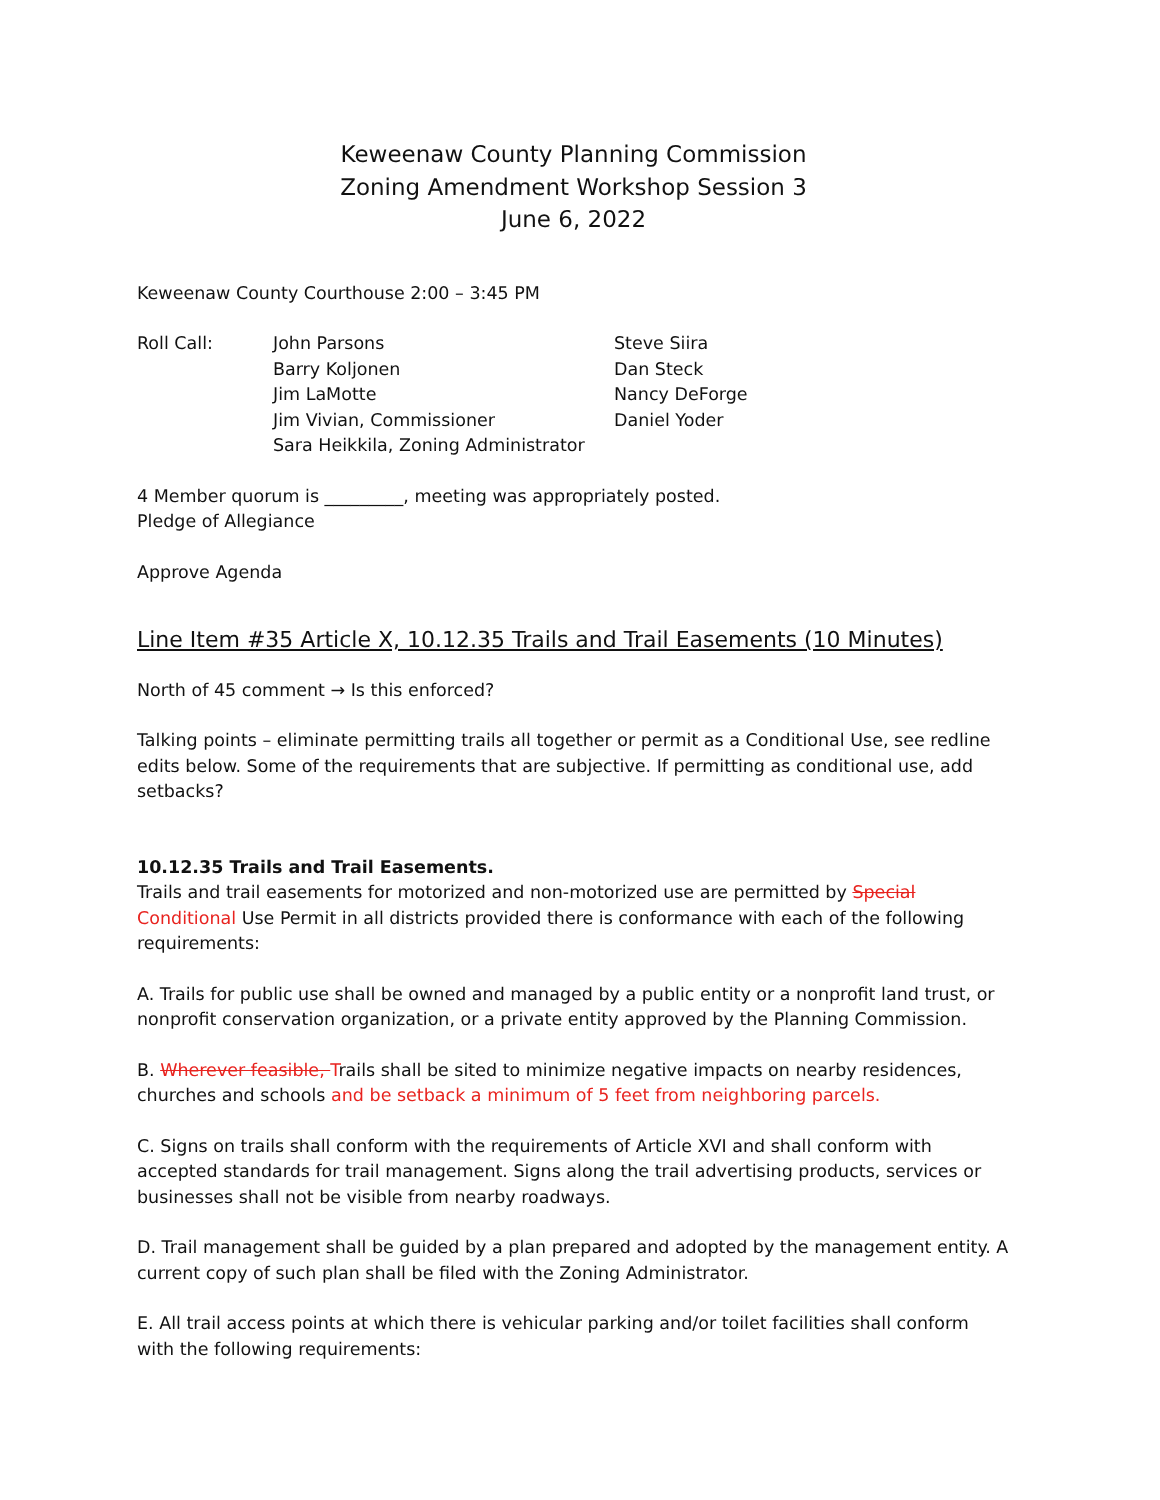Keweenaw County Planning Commission
Zoning Amendment Workshop Session 3
June 6, 2022
Keweenaw County Courthouse 2:00 – 3:45 PM
Roll Call: John Parsons
Barry Koljonen
Jim LaMotte
Jim Vivian, Commissioner
Sara Heikkila, Zoning Administrator
Steve Siira
Dan Steck
Nancy DeForge
Daniel Yoder
4 Member quorum is _________, meeting was appropriately posted.
Pledge of Allegiance
Approve Agenda
Line Item #35 Article X, 10.12.35 Trails and Trail Easements (10 Minutes)
North of 45 comment → Is this enforced?
Talking points – eliminate permitting trails all together or permit as a Conditional Use, see redline edits below. Some of the requirements that are subjective. If permitting as conditional use, add setbacks?
10.12.35 Trails and Trail Easements.
Trails and trail easements for motorized and non-motorized use are permitted by Special Conditional Use Permit in all districts provided there is conformance with each of the following requirements:
A. Trails for public use shall be owned and managed by a public entity or a nonprofit land trust, or nonprofit conservation organization, or a private entity approved by the Planning Commission.
B. Wherever feasible, Trails shall be sited to minimize negative impacts on nearby residences, churches and schools and be setback a minimum of 5 feet from neighboring parcels.
C. Signs on trails shall conform with the requirements of Article XVI and shall conform with accepted standards for trail management. Signs along the trail advertising products, services or businesses shall not be visible from nearby roadways.
D. Trail management shall be guided by a plan prepared and adopted by the management entity. A current copy of such plan shall be filed with the Zoning Administrator.
E. All trail access points at which there is vehicular parking and/or toilet facilities shall conform with the following requirements: